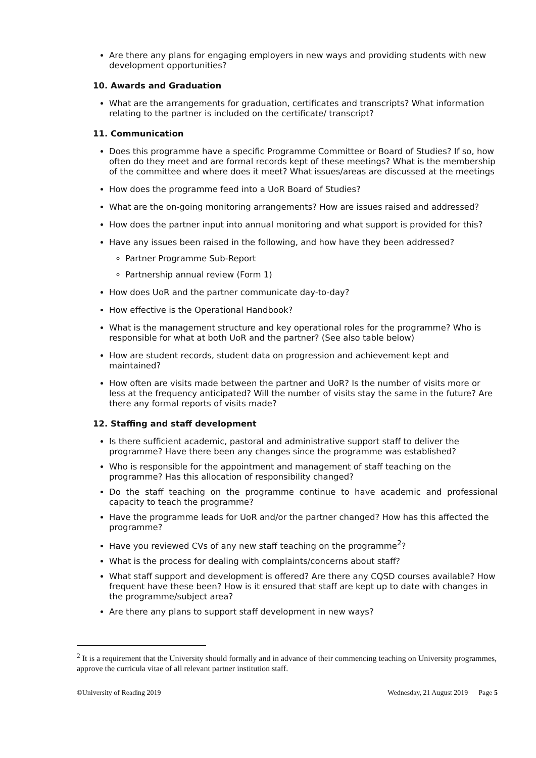Are there any plans for engaging employers in new ways and providing students with new development opportunities?
10. Awards and Graduation
What are the arrangements for graduation, certificates and transcripts? What information relating to the partner is included on the certificate/ transcript?
11. Communication
Does this programme have a specific Programme Committee or Board of Studies? If so, how often do they meet and are formal records kept of these meetings? What is the membership of the committee and where does it meet? What issues/areas are discussed at the meetings
How does the programme feed into a UoR Board of Studies?
What are the on-going monitoring arrangements? How are issues raised and addressed?
How does the partner input into annual monitoring and what support is provided for this?
Have any issues been raised in the following, and how have they been addressed?
Partner Programme Sub-Report
Partnership annual review (Form 1)
How does UoR and the partner communicate day-to-day?
How effective is the Operational Handbook?
What is the management structure and key operational roles for the programme? Who is responsible for what at both UoR and the partner? (See also table below)
How are student records, student data on progression and achievement kept and maintained?
How often are visits made between the partner and UoR? Is the number of visits more or less at the frequency anticipated? Will the number of visits stay the same in the future? Are there any formal reports of visits made?
12. Staffing and staff development
Is there sufficient academic, pastoral and administrative support staff to deliver the programme? Have there been any changes since the programme was established?
Who is responsible for the appointment and management of staff teaching on the programme? Has this allocation of responsibility changed?
Do the staff teaching on the programme continue to have academic and professional capacity to teach the programme?
Have the programme leads for UoR and/or the partner changed? How has this affected the programme?
Have you reviewed CVs of any new staff teaching on the programme<sup>2</sup>?
What is the process for dealing with complaints/concerns about staff?
What staff support and development is offered? Are there any CQSD courses available? How frequent have these been? How is it ensured that staff are kept up to date with changes in the programme/subject area?
Are there any plans to support staff development in new ways?
<sup>2</sup> It is a requirement that the University should formally and in advance of their commencing teaching on University programmes, approve the curricula vitae of all relevant partner institution staff.
©University of Reading 2019 Wednesday, 21 August 2019 Page 5